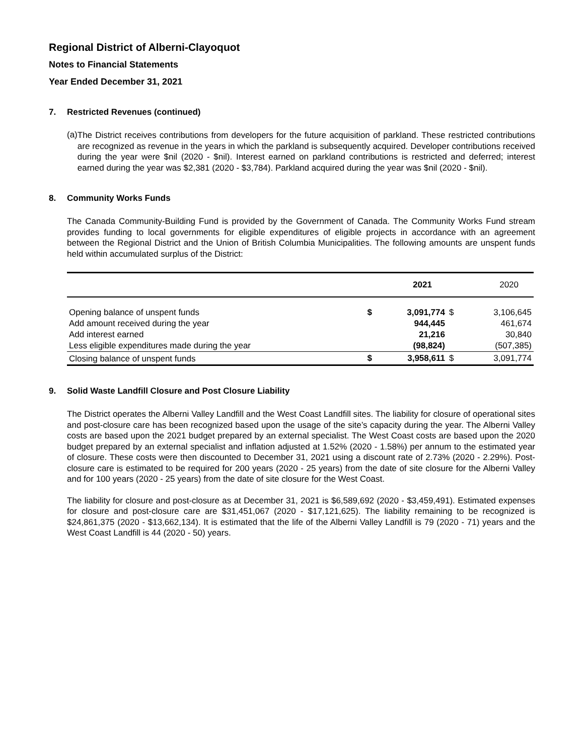Regional District of Alberni-Clayoquot
Notes to Financial Statements
Year Ended December 31, 2021
7. Restricted Revenues (continued)
(a)
The District receives contributions from developers for the future acquisition of parkland. These restricted contributions are recognized as revenue in the years in which the parkland is subsequently acquired. Developer contributions received during the year were $nil (2020 - $nil). Interest earned on parkland contributions is restricted and deferred; interest earned during the year was $2,381 (2020 - $3,784). Parkland acquired during the year was $nil (2020 - $nil).
8. Community Works Funds
The Canada Community-Building Fund is provided by the Government of Canada. The Community Works Fund stream provides funding to local governments for eligible expenditures of eligible projects in accordance with an agreement between the Regional District and the Union of British Columbia Municipalities. The following amounts are unspent funds held within accumulated surplus of the District:
| | | 2021 | | 2020 |
| --- | --- | --- | --- | --- |
| Opening balance of unspent funds | $ | 3,091,774 | $ | 3,106,645 |
| Add amount received during the year | | 944,445 | | 461,674 |
| Add interest earned | | 21,216 | | 30,840 |
| Less eligible expenditures made during the year | | (98,824) | | (507,385) |
| Closing balance of unspent funds | $ | 3,958,611 | $ | 3,091,774 |
9. Solid Waste Landfill Closure and Post Closure Liability
The District operates the Alberni Valley Landfill and the West Coast Landfill sites. The liability for closure of operational sites and post-closure care has been recognized based upon the usage of the site’s capacity during the year. The Alberni Valley costs are based upon the 2021 budget prepared by an external specialist. The West Coast costs are based upon the 2020 budget prepared by an external specialist and inflation adjusted at 1.52% (2020 - 1.58%) per annum to the estimated year of closure. These costs were then discounted to December 31, 2021 using a discount rate of 2.73% (2020 - 2.29%). Post-closure care is estimated to be required for 200 years (2020 - 25 years) from the date of site closure for the Alberni Valley and for 100 years (2020 - 25 years) from the date of site closure for the West Coast.
The liability for closure and post-closure as at December 31, 2021 is $6,589,692 (2020 - $3,459,491). Estimated expenses for closure and post-closure care are $31,451,067 (2020 - $17,121,625). The liability remaining to be recognized is $24,861,375 (2020 - $13,662,134). It is estimated that the life of the Alberni Valley Landfill is 79 (2020 - 71) years and the West Coast Landfill is 44 (2020 - 50) years.